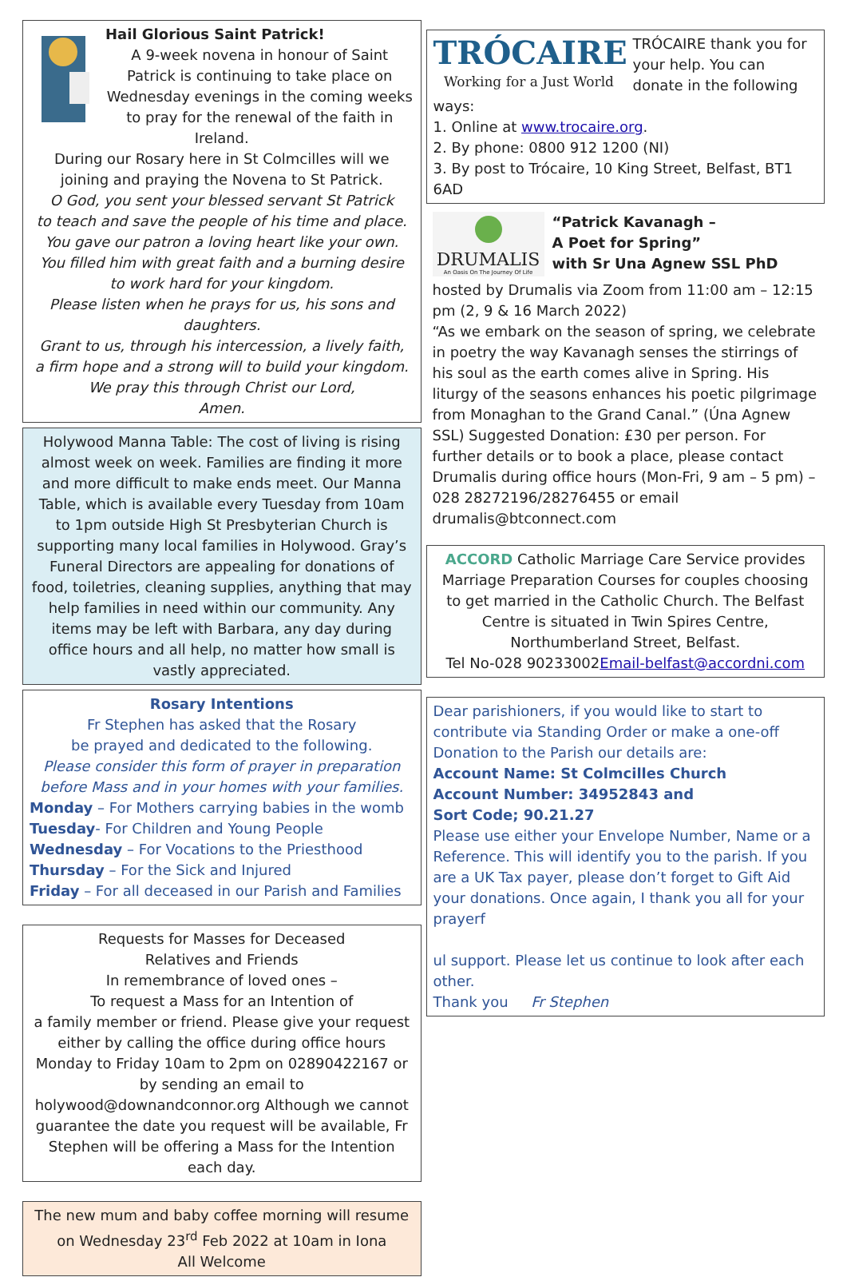Hail Glorious Saint Patrick!
A 9-week novena in honour of Saint Patrick is continuing to take place on Wednesday evenings in the coming weeks to pray for the renewal of the faith in Ireland.
During our Rosary here in St Colmcilles will we joining and praying the Novena to St Patrick.
O God, you sent your blessed servant St Patrick
to teach and save the people of his time and place.
You gave our patron a loving heart like your own.
You filled him with great faith and a burning desire
to work hard for your kingdom.
Please listen when he prays for us, his sons and daughters.
Grant to us, through his intercession, a lively faith,
a firm hope and a strong will to build your kingdom.
We pray this through Christ our Lord,
Amen.
Holywood Manna Table: The cost of living is rising almost week on week. Families are finding it more and more difficult to make ends meet. Our Manna Table, which is available every Tuesday from 10am to 1pm outside High St Presbyterian Church is supporting many local families in Holywood. Gray’s Funeral Directors are appealing for donations of food, toiletries, cleaning supplies, anything that may help families in need within our community. Any items may be left with Barbara, any day during office hours and all help, no matter how small is vastly appreciated.
Rosary Intentions
Fr Stephen has asked that the Rosary
be prayed and dedicated to the following.
Please consider this form of prayer in preparation
before Mass and in your homes with your families.
Monday – For Mothers carrying babies in the womb
Tuesday- For Children and Young People
Wednesday – For Vocations to the Priesthood
Thursday – For the Sick and Injured
Friday – For all deceased in our Parish and Families
Requests for Masses for Deceased
Relatives and Friends
In remembrance of loved ones –
To request a Mass for an Intention of
a family member or friend. Please give your request either by calling the office during office hours Monday to Friday 10am to 2pm on 02890422167 or by sending an email to holywood@downandconnor.org Although we cannot guarantee the date you request will be available, Fr Stephen will be offering a Mass for the Intention each day.
The new mum and baby coffee morning will resume on Wednesday 23<sup>rd</sup> Feb 2022 at 10am in Iona
All Welcome
TRÓCAIRE
Working for a Just World
TRÓCAIRE thank you for your help. You can donate in the following ways:
1. Online at www.trocaire.org.
2. By phone: 0800 912 1200 (NI)
3. By post to Trócaire, 10 King Street, Belfast, BT1 6AD
DRUMALIS
An Oasis On The Journey Of Life
“Patrick Kavanagh –
A Poet for Spring”
with Sr Una Agnew SSL PhD
hosted by Drumalis via Zoom from 11:00 am – 12:15 pm (2, 9 & 16 March 2022)
“As we embark on the season of spring, we celebrate in poetry the way Kavanagh senses the stirrings of his soul as the earth comes alive in Spring. His liturgy of the seasons enhances his poetic pilgrimage from Monaghan to the Grand Canal.” (Úna Agnew SSL) Suggested Donation: £30 per person. For further details or to book a place, please contact Drumalis during office hours (Mon-Fri, 9 am – 5 pm) – 028 28272196/28276455 or email drumalis@btconnect.com
ACCORD Catholic Marriage Care Service provides Marriage Preparation Courses for couples choosing to get married in the Catholic Church. The Belfast Centre is situated in Twin Spires Centre, Northumberland Street, Belfast.
Tel No-028 90233002Email-belfast@accordni.com
Dear parishioners, if you would like to start to contribute via Standing Order or make a one-off Donation to the Parish our details are:
Account Name: St Colmcilles Church
Account Number: 34952843 and
Sort Code; 90.21.27
Please use either your Envelope Number, Name or a Reference. This will identify you to the parish. If you are a UK Tax payer, please don’t forget to Gift Aid your donations. Once again, I thank you all for your prayerf
ul support. Please let us continue to look after each other.
Thank you Fr Stephen